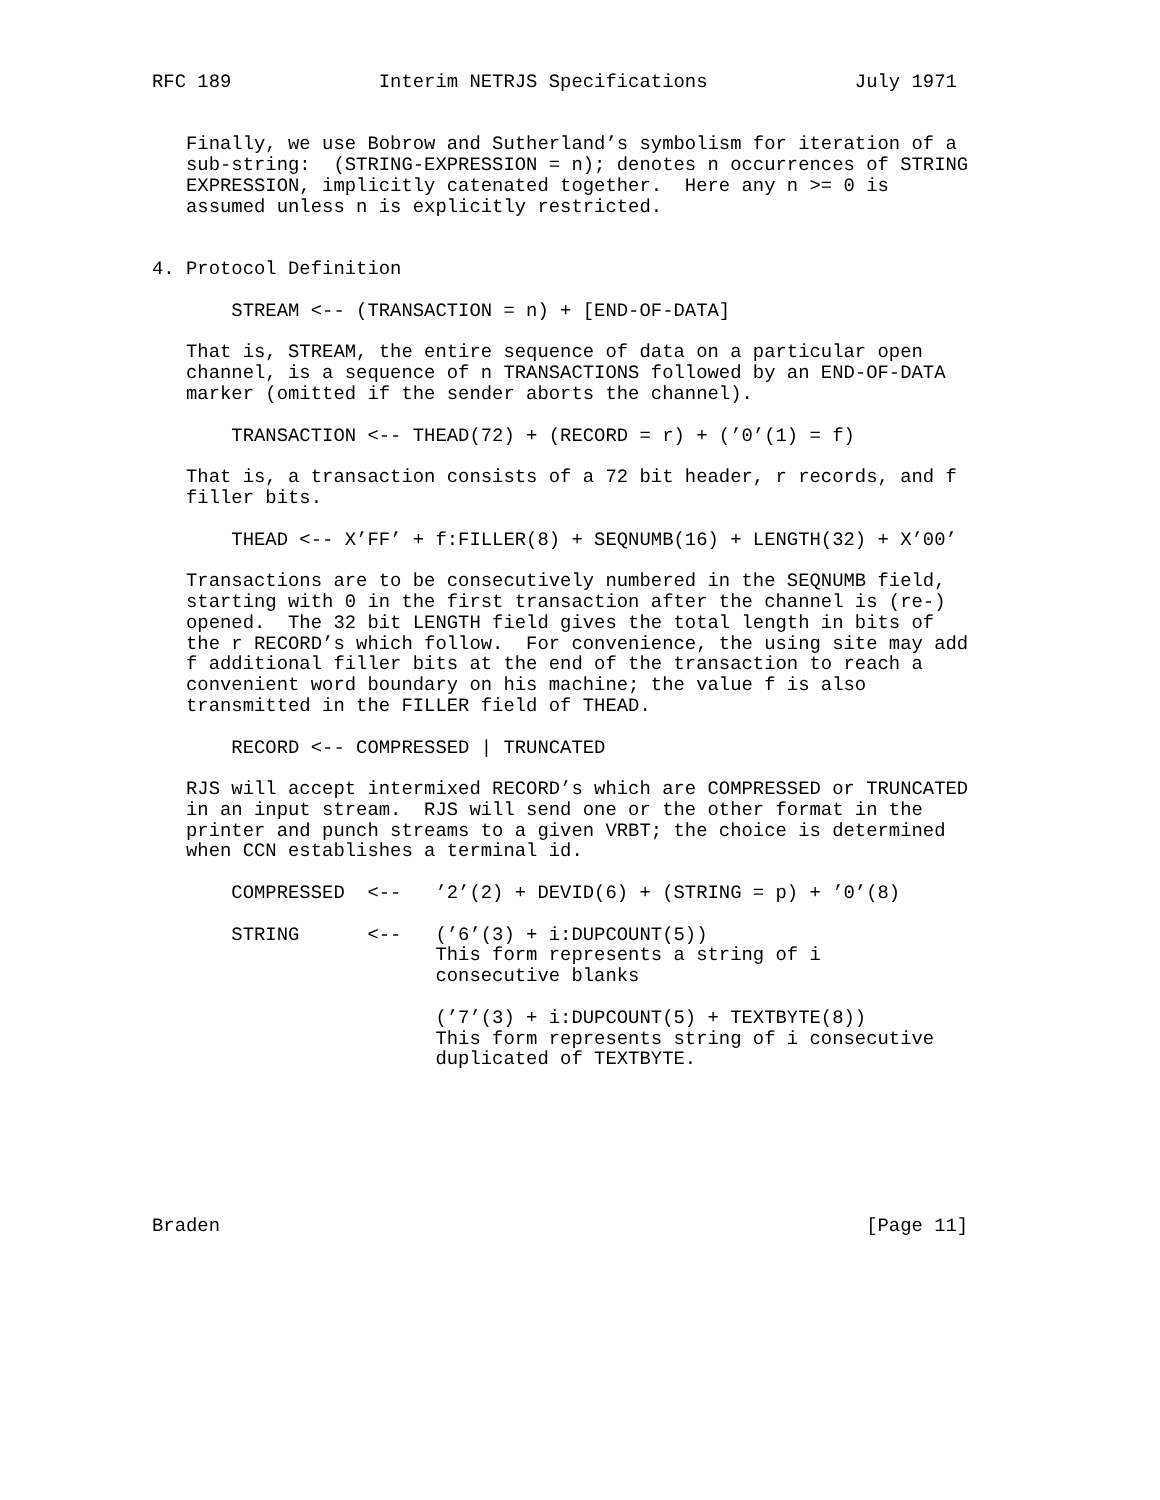RFC 189             Interim NETRJS Specifications             July 1971


   Finally, we use Bobrow and Sutherland’s symbolism for iteration of a
   sub-string:  (STRING-EXPRESSION = n); denotes n occurrences of STRING
   EXPRESSION, implicitly catenated together.  Here any n >= 0 is
   assumed unless n is explicitly restricted.


4. Protocol Definition

       STREAM <-- (TRANSACTION = n) + [END-OF-DATA]

   That is, STREAM, the entire sequence of data on a particular open
   channel, is a sequence of n TRANSACTIONS followed by an END-OF-DATA
   marker (omitted if the sender aborts the channel).

       TRANSACTION <-- THEAD(72) + (RECORD = r) + (’0’(1) = f)

   That is, a transaction consists of a 72 bit header, r records, and f
   filler bits.

       THEAD <-- X’FF’ + f:FILLER(8) + SEQNUMB(16) + LENGTH(32) + X’00’

   Transactions are to be consecutively numbered in the SEQNUMB field,
   starting with 0 in the first transaction after the channel is (re-)
   opened.  The 32 bit LENGTH field gives the total length in bits of
   the r RECORD’s which follow.  For convenience, the using site may add
   f additional filler bits at the end of the transaction to reach a
   convenient word boundary on his machine; the value f is also
   transmitted in the FILLER field of THEAD.

       RECORD <-- COMPRESSED | TRUNCATED

   RJS will accept intermixed RECORD’s which are COMPRESSED or TRUNCATED
   in an input stream.  RJS will send one or the other format in the
   printer and punch streams to a given VRBT; the choice is determined
   when CCN establishes a terminal id.

       COMPRESSED  <--   ’2’(2) + DEVID(6) + (STRING = p) + ’0’(8)

       STRING      <--   (’6’(3) + i:DUPCOUNT(5))
                         This form represents a string of i
                         consecutive blanks

                         (’7’(3) + i:DUPCOUNT(5) + TEXTBYTE(8))
                         This form represents string of i consecutive
                         duplicated of TEXTBYTE.







Braden                                                         [Page 11]